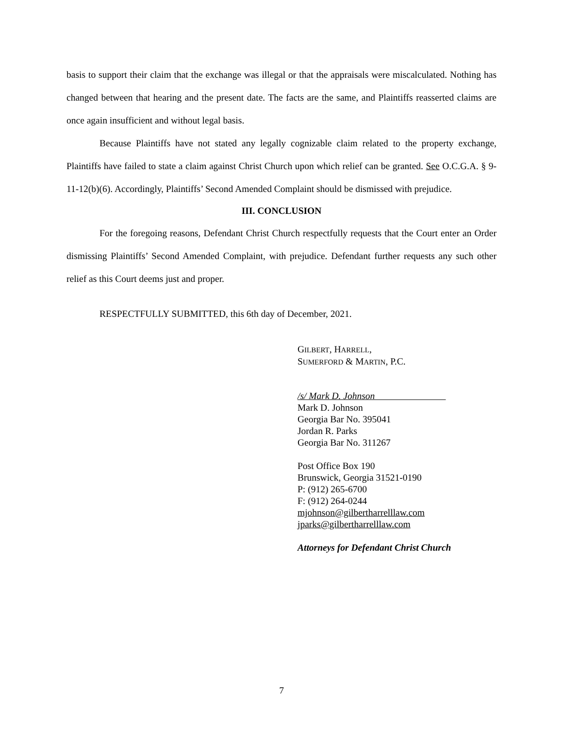basis to support their claim that the exchange was illegal or that the appraisals were miscalculated. Nothing has changed between that hearing and the present date. The facts are the same, and Plaintiffs reasserted claims are once again insufficient and without legal basis.
Because Plaintiffs have not stated any legally cognizable claim related to the property exchange, Plaintiffs have failed to state a claim against Christ Church upon which relief can be granted. See O.C.G.A. § 9-11-12(b)(6). Accordingly, Plaintiffs’ Second Amended Complaint should be dismissed with prejudice.
III. CONCLUSION
For the foregoing reasons, Defendant Christ Church respectfully requests that the Court enter an Order dismissing Plaintiffs’ Second Amended Complaint, with prejudice. Defendant further requests any such other relief as this Court deems just and proper.
RESPECTFULLY SUBMITTED, this 6th day of December, 2021.
GILBERT, HARRELL,
SUMERFORD & MARTIN, P.C.
/s/ Mark D. Johnson
Mark D. Johnson
Georgia Bar No. 395041
Jordan R. Parks
Georgia Bar No. 311267
Post Office Box 190
Brunswick, Georgia 31521-0190
P: (912) 265-6700
F: (912) 264-0244
mjohnson@gilbertharrelllaw.com
jparks@gilbertharrelllaw.com
Attorneys for Defendant Christ Church
7